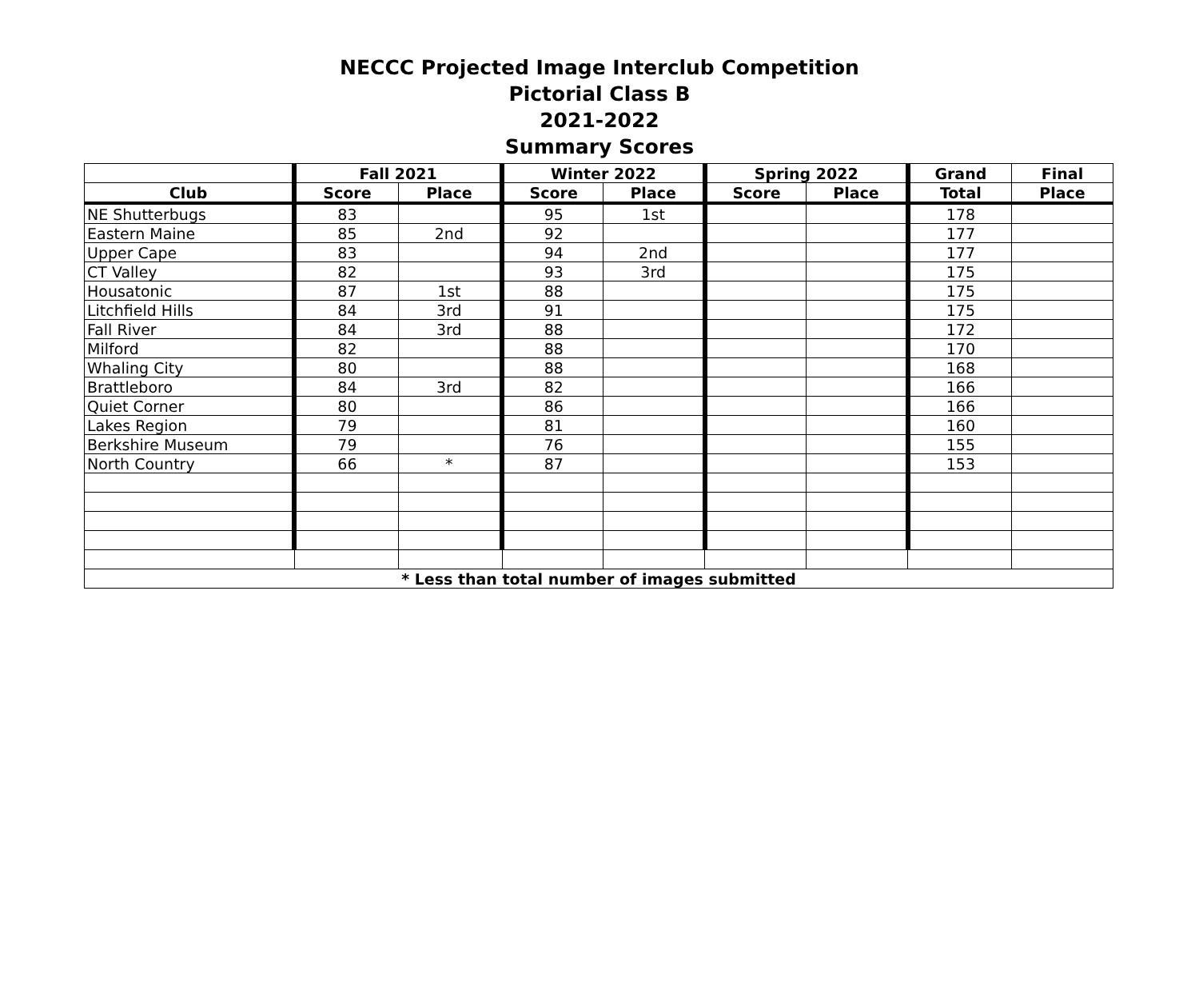NECCC Projected Image Interclub Competition
Pictorial Class B
2021-2022
Summary Scores
| | Fall 2021 | | Winter 2022 | | Spring 2022 | | Grand | Final |
| --- | --- | --- | --- | --- | --- | --- | --- | --- |
| Club | Score | Place | Score | Place | Score | Place | Total | Place |
| NE Shutterbugs | 83 | | 95 | 1st | | | 178 | |
| Eastern Maine | 85 | 2nd | 92 | | | | 177 | |
| Upper Cape | 83 | | 94 | 2nd | | | 177 | |
| CT Valley | 82 | | 93 | 3rd | | | 175 | |
| Housatonic | 87 | 1st | 88 | | | | 175 | |
| Litchfield Hills | 84 | 3rd | 91 | | | | 175 | |
| Fall River | 84 | 3rd | 88 | | | | 172 | |
| Milford | 82 | | 88 | | | | 170 | |
| Whaling City | 80 | | 88 | | | | 168 | |
| Brattleboro | 84 | 3rd | 82 | | | | 166 | |
| Quiet Corner | 80 | | 86 | | | | 166 | |
| Lakes Region | 79 | | 81 | | | | 160 | |
| Berkshire Museum | 79 | | 76 | | | | 155 | |
| North Country | 66 | * | 87 | | | | 153 | |
| * Less than total number of images submitted | | | | | | | | |